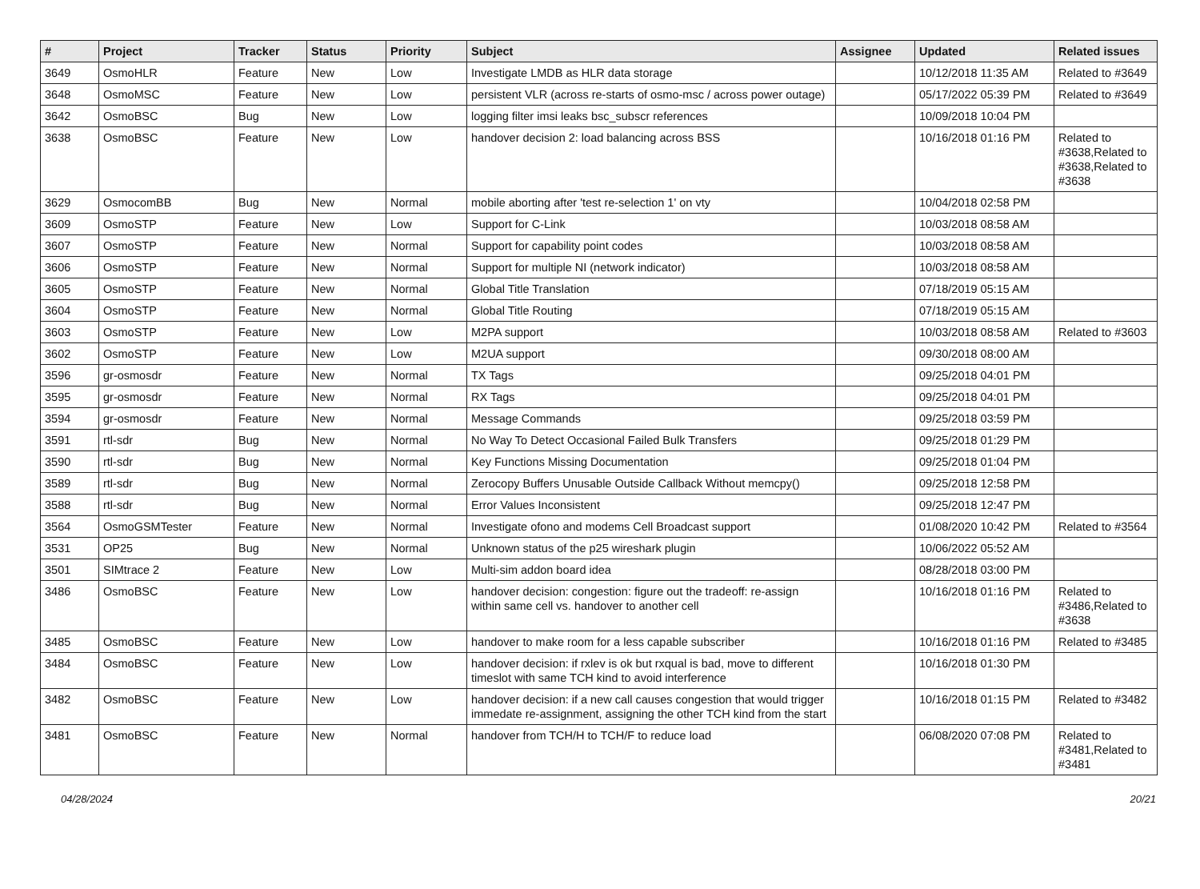| # | Project | Tracker | Status | Priority | Subject | Assignee | Updated | Related issues |
| --- | --- | --- | --- | --- | --- | --- | --- | --- |
| 3649 | OsmoHLR | Feature | New | Low | Investigate LMDB as HLR data storage | | 10/12/2018 11:35 AM | Related to #3649 |
| 3648 | OsmoMSC | Feature | New | Low | persistent VLR (across re-starts of osmo-msc / across power outage) | | 05/17/2022 05:39 PM | Related to #3649 |
| 3642 | OsmoBSC | Bug | New | Low | logging filter imsi leaks bsc_subscr references | | 10/09/2018 10:04 PM | |
| 3638 | OsmoBSC | Feature | New | Low | handover decision 2: load balancing across BSS | | 10/16/2018 01:16 PM | Related to #3638,Related to #3638,Related to #3638 |
| 3629 | OsmocomBB | Bug | New | Normal | mobile aborting after 'test re-selection 1' on vty | | 10/04/2018 02:58 PM | |
| 3609 | OsmoSTP | Feature | New | Low | Support for C-Link | | 10/03/2018 08:58 AM | |
| 3607 | OsmoSTP | Feature | New | Normal | Support for capability point codes | | 10/03/2018 08:58 AM | |
| 3606 | OsmoSTP | Feature | New | Normal | Support for multiple NI (network indicator) | | 10/03/2018 08:58 AM | |
| 3605 | OsmoSTP | Feature | New | Normal | Global Title Translation | | 07/18/2019 05:15 AM | |
| 3604 | OsmoSTP | Feature | New | Normal | Global Title Routing | | 07/18/2019 05:15 AM | |
| 3603 | OsmoSTP | Feature | New | Low | M2PA support | | 10/03/2018 08:58 AM | Related to #3603 |
| 3602 | OsmoSTP | Feature | New | Low | M2UA support | | 09/30/2018 08:00 AM | |
| 3596 | gr-osmosdr | Feature | New | Normal | TX Tags | | 09/25/2018 04:01 PM | |
| 3595 | gr-osmosdr | Feature | New | Normal | RX Tags | | 09/25/2018 04:01 PM | |
| 3594 | gr-osmosdr | Feature | New | Normal | Message Commands | | 09/25/2018 03:59 PM | |
| 3591 | rtl-sdr | Bug | New | Normal | No Way To Detect Occasional Failed Bulk Transfers | | 09/25/2018 01:29 PM | |
| 3590 | rtl-sdr | Bug | New | Normal | Key Functions Missing Documentation | | 09/25/2018 01:04 PM | |
| 3589 | rtl-sdr | Bug | New | Normal | Zerocopy Buffers Unusable Outside Callback Without memcpy() | | 09/25/2018 12:58 PM | |
| 3588 | rtl-sdr | Bug | New | Normal | Error Values Inconsistent | | 09/25/2018 12:47 PM | |
| 3564 | OsmoGSMTester | Feature | New | Normal | Investigate ofono and modems Cell Broadcast support | | 01/08/2020 10:42 PM | Related to #3564 |
| 3531 | OP25 | Bug | New | Normal | Unknown status of the p25 wireshark plugin | | 10/06/2022 05:52 AM | |
| 3501 | SIMtrace 2 | Feature | New | Low | Multi-sim addon board idea | | 08/28/2018 03:00 PM | |
| 3486 | OsmoBSC | Feature | New | Low | handover decision: congestion: figure out the tradeoff: re-assign within same cell vs. handover to another cell | | 10/16/2018 01:16 PM | Related to #3486,Related to #3638 |
| 3485 | OsmoBSC | Feature | New | Low | handover to make room for a less capable subscriber | | 10/16/2018 01:16 PM | Related to #3485 |
| 3484 | OsmoBSC | Feature | New | Low | handover decision: if rxlev is ok but rxqual is bad, move to different timeslot with same TCH kind to avoid interference | | 10/16/2018 01:30 PM | |
| 3482 | OsmoBSC | Feature | New | Low | handover decision: if a new call causes congestion that would trigger immedate re-assignment, assigning the other TCH kind from the start | | 10/16/2018 01:15 PM | Related to #3482 |
| 3481 | OsmoBSC | Feature | New | Normal | handover from TCH/H to TCH/F to reduce load | | 06/08/2020 07:08 PM | Related to #3481,Related to #3481 |
04/28/2024 20/21